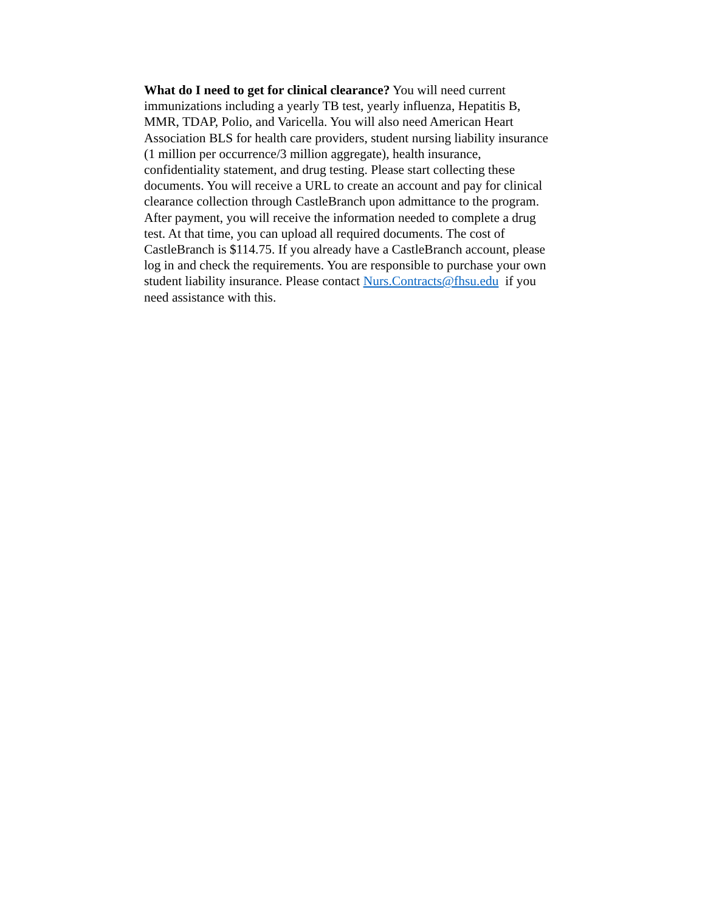What do I need to get for clinical clearance? You will need current immunizations including a yearly TB test, yearly influenza, Hepatitis B, MMR, TDAP, Polio, and Varicella. You will also need American Heart Association BLS for health care providers, student nursing liability insurance (1 million per occurrence/3 million aggregate), health insurance, confidentiality statement, and drug testing. Please start collecting these documents. You will receive a URL to create an account and pay for clinical clearance collection through CastleBranch upon admittance to the program. After payment, you will receive the information needed to complete a drug test. At that time, you can upload all required documents. The cost of CastleBranch is $114.75. If you already have a CastleBranch account, please log in and check the requirements. You are responsible to purchase your own student liability insurance. Please contact Nurs.Contracts@fhsu.edu if you need assistance with this.